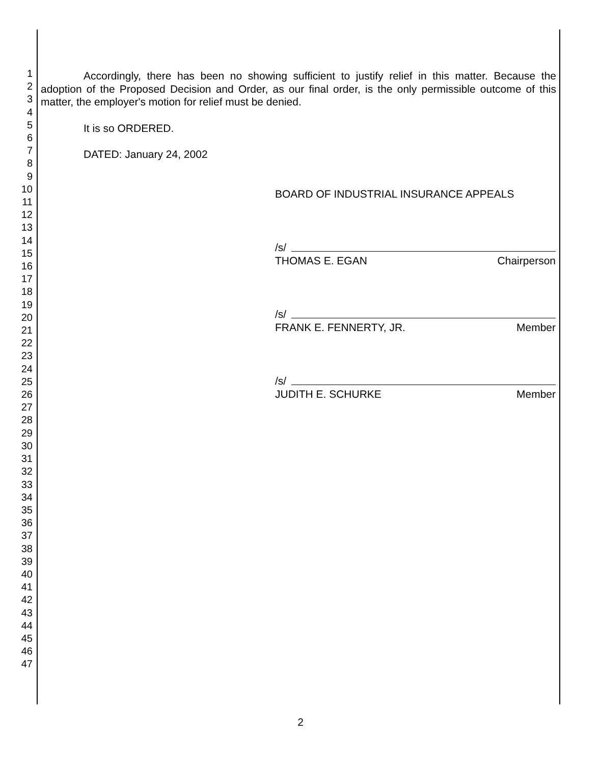1
2
3
4
5
6
7
8
9
10
11
12
13
14
15
16
17
18
19
20
21
22
23
24
25
26
27
28
29
30
31
32
33
34
35
36
37
38
39
40
41
42
43
44
45
46
47
Accordingly, there has been no showing sufficient to justify relief in this matter. Because the adoption of the Proposed Decision and Order, as our final order, is the only permissible outcome of this matter, the employer's motion for relief must be denied.
It is so ORDERED.
DATED: January 24, 2002
BOARD OF INDUSTRIAL INSURANCE APPEALS
/s/
THOMAS E. EGAN Chairperson
/s/
FRANK E. FENNERTY, JR. Member
/s/
JUDITH E. SCHURKE Member
2